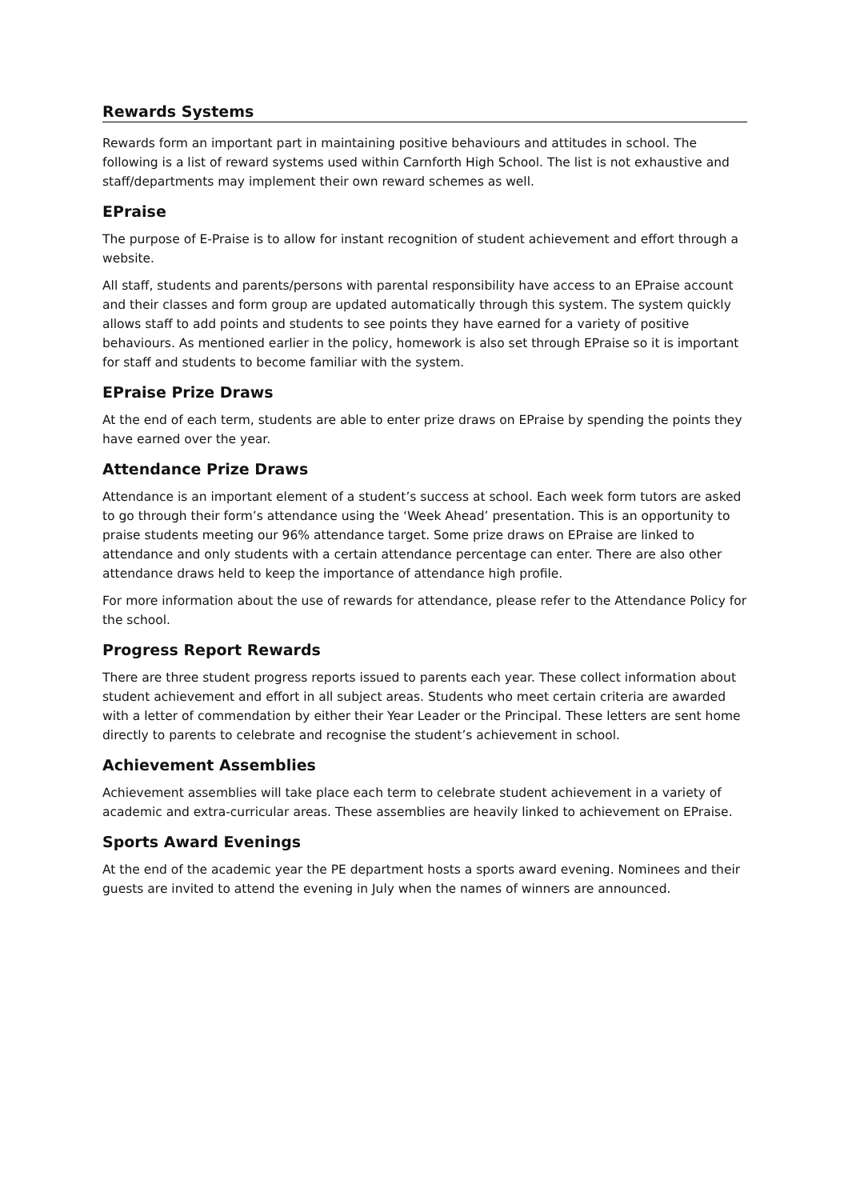Rewards Systems
Rewards form an important part in maintaining positive behaviours and attitudes in school. The following is a list of reward systems used within Carnforth High School. The list is not exhaustive and staff/departments may implement their own reward schemes as well.
EPraise
The purpose of E-Praise is to allow for instant recognition of student achievement and effort through a website.
All staff, students and parents/persons with parental responsibility have access to an EPraise account and their classes and form group are updated automatically through this system. The system quickly allows staff to add points and students to see points they have earned for a variety of positive behaviours. As mentioned earlier in the policy, homework is also set through EPraise so it is important for staff and students to become familiar with the system.
EPraise Prize Draws
At the end of each term, students are able to enter prize draws on EPraise by spending the points they have earned over the year.
Attendance Prize Draws
Attendance is an important element of a student’s success at school. Each week form tutors are asked to go through their form’s attendance using the ‘Week Ahead’ presentation. This is an opportunity to praise students meeting our 96% attendance target. Some prize draws on EPraise are linked to attendance and only students with a certain attendance percentage can enter. There are also other attendance draws held to keep the importance of attendance high profile.
For more information about the use of rewards for attendance, please refer to the Attendance Policy for the school.
Progress Report Rewards
There are three student progress reports issued to parents each year. These collect information about student achievement and effort in all subject areas. Students who meet certain criteria are awarded with a letter of commendation by either their Year Leader or the Principal. These letters are sent home directly to parents to celebrate and recognise the student’s achievement in school.
Achievement Assemblies
Achievement assemblies will take place each term to celebrate student achievement in a variety of academic and extra-curricular areas. These assemblies are heavily linked to achievement on EPraise.
Sports Award Evenings
At the end of the academic year the PE department hosts a sports award evening. Nominees and their guests are invited to attend the evening in July when the names of winners are announced.